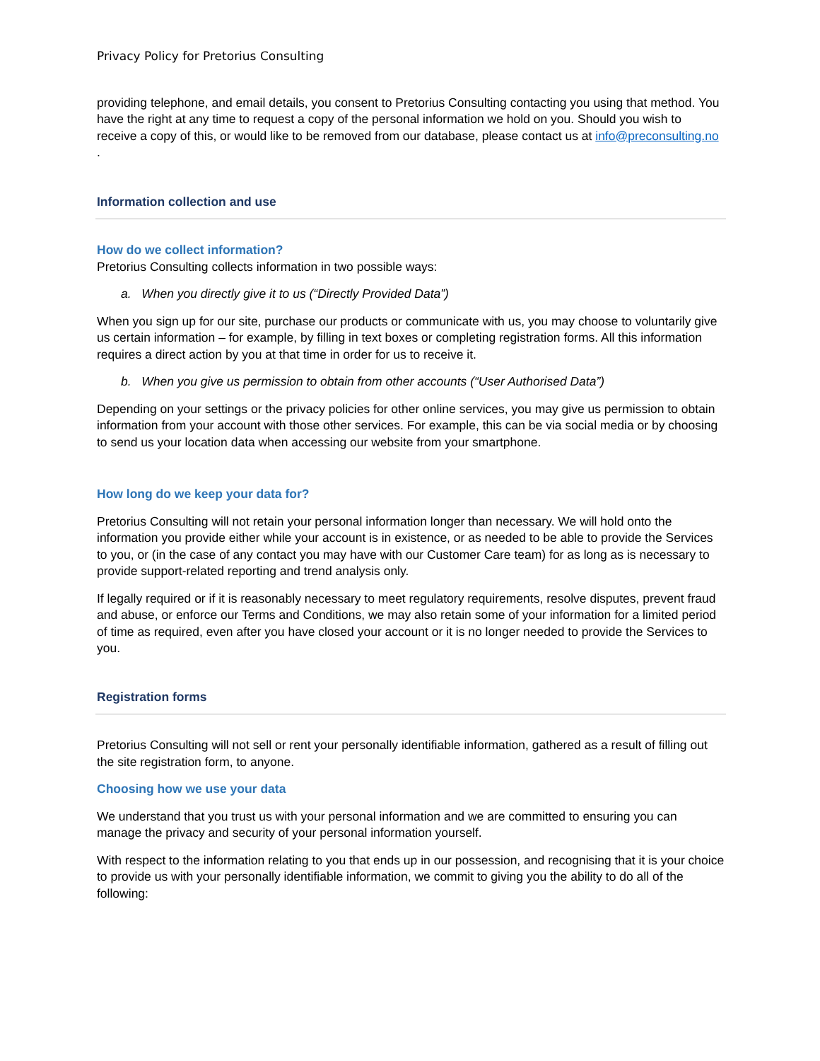Privacy Policy for Pretorius Consulting
providing telephone, and email details, you consent to Pretorius Consulting contacting you using that method. You have the right at any time to request a copy of the personal information we hold on you. Should you wish to receive a copy of this, or would like to be removed from our database, please contact us at info@preconsulting.no .
Information collection and use
How do we collect information?
Pretorius Consulting collects information in two possible ways:
a. When you directly give it to us (“Directly Provided Data”)
When you sign up for our site, purchase our products or communicate with us, you may choose to voluntarily give us certain information – for example, by filling in text boxes or completing registration forms. All this information requires a direct action by you at that time in order for us to receive it.
b. When you give us permission to obtain from other accounts (“User Authorised Data”)
Depending on your settings or the privacy policies for other online services, you may give us permission to obtain information from your account with those other services. For example, this can be via social media or by choosing to send us your location data when accessing our website from your smartphone.
How long do we keep your data for?
Pretorius Consulting will not retain your personal information longer than necessary. We will hold onto the information you provide either while your account is in existence, or as needed to be able to provide the Services to you, or (in the case of any contact you may have with our Customer Care team) for as long as is necessary to provide support-related reporting and trend analysis only.
If legally required or if it is reasonably necessary to meet regulatory requirements, resolve disputes, prevent fraud and abuse, or enforce our Terms and Conditions, we may also retain some of your information for a limited period of time as required, even after you have closed your account or it is no longer needed to provide the Services to you.
Registration forms
Pretorius Consulting will not sell or rent your personally identifiable information, gathered as a result of filling out the site registration form, to anyone.
Choosing how we use your data
We understand that you trust us with your personal information and we are committed to ensuring you can manage the privacy and security of your personal information yourself.
With respect to the information relating to you that ends up in our possession, and recognising that it is your choice to provide us with your personally identifiable information, we commit to giving you the ability to do all of the following: